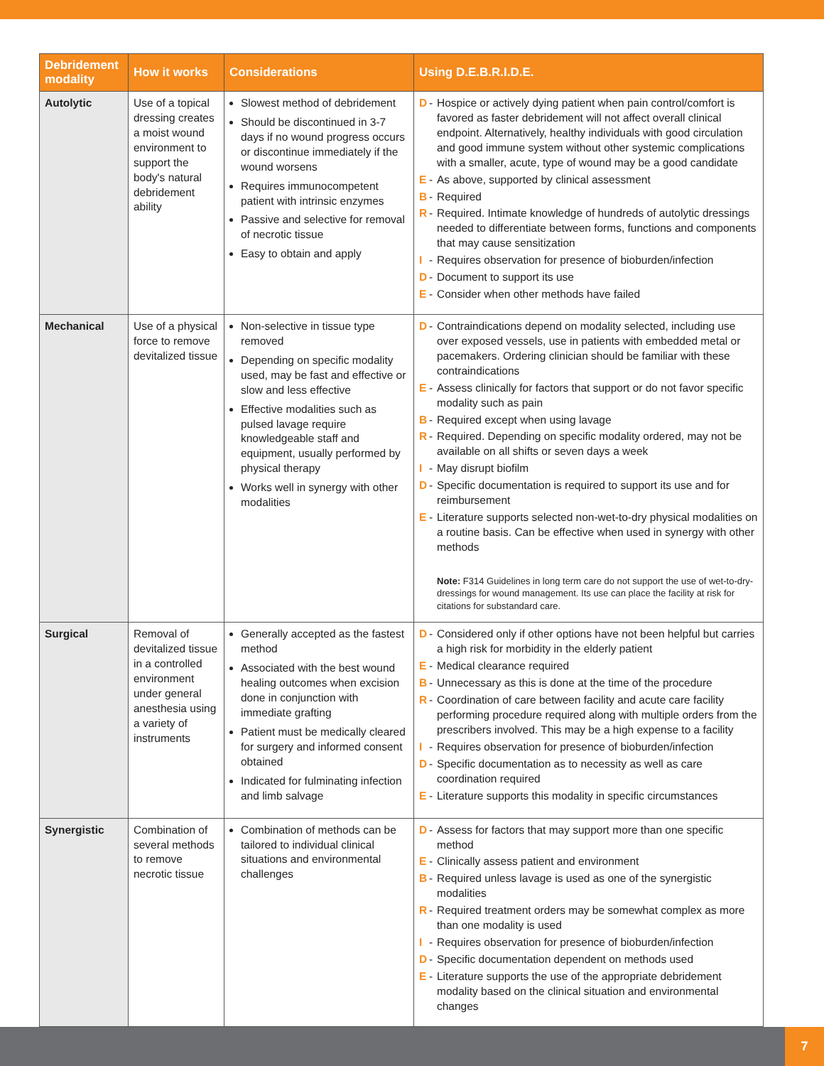| Debridement modality | How it works | Considerations | Using D.E.B.R.I.D.E. |
| --- | --- | --- | --- |
| Autolytic | Use of a topical dressing creates a moist wound environment to support the body's natural debridement ability | Slowest method of debridement Should be discontinued in 3-7 days if no wound progress occurs or discontinue immediately if the wound worsens Requires immunocompetent patient with intrinsic enzymes Passive and selective for removal of necrotic tissue Easy to obtain and apply | D - Hospice or actively dying patient when pain control/comfort is favored as faster debridement will not affect overall clinical endpoint. Alternatively, healthy individuals with good circulation and good immune system without other systemic complications with a smaller, acute, type of wound may be a good candidate E - As above, supported by clinical assessment B - Required R - Required. Intimate knowledge of hundreds of autolytic dressings needed to differentiate between forms, functions and components that may cause sensitization I - Requires observation for presence of bioburden/infection D - Document to support its use E - Consider when other methods have failed |
| Mechanical | Use of a physical force to remove devitalized tissue | Non-selective in tissue type removed Depending on specific modality used, may be fast and effective or slow and less effective Effective modalities such as pulsed lavage require knowledgeable staff and equipment, usually performed by physical therapy Works well in synergy with other modalities | D - Contraindications depend on modality selected, including use over exposed vessels, use in patients with embedded metal or pacemakers. Ordering clinician should be familiar with these contraindications E - Assess clinically for factors that support or do not favor specific modality such as pain B - Required except when using lavage R - Required. Depending on specific modality ordered, may not be available on all shifts or seven days a week I - May disrupt biofilm D - Specific documentation is required to support its use and for reimbursement E - Literature supports selected non-wet-to-dry physical modalities on a routine basis. Can be effective when used in synergy with other methods Note: F314 Guidelines in long term care do not support the use of wet-to-dry-dressings for wound management. Its use can place the facility at risk for citations for substandard care. |
| Surgical | Removal of devitalized tissue in a controlled environment under general anesthesia using a variety of instruments | Generally accepted as the fastest method Associated with the best wound healing outcomes when excision done in conjunction with immediate grafting Patient must be medically cleared for surgery and informed consent obtained Indicated for fulminating infection and limb salvage | D - Considered only if other options have not been helpful but carries a high risk for morbidity in the elderly patient E - Medical clearance required B - Unnecessary as this is done at the time of the procedure R - Coordination of care between facility and acute care facility performing procedure required along with multiple orders from the prescribers involved. This may be a high expense to a facility I - Requires observation for presence of bioburden/infection D - Specific documentation as to necessity as well as care coordination required E - Literature supports this modality in specific circumstances |
| Synergistic | Combination of several methods to remove necrotic tissue | Combination of methods can be tailored to individual clinical situations and environmental challenges | D - Assess for factors that may support more than one specific method E - Clinically assess patient and environment B - Required unless lavage is used as one of the synergistic modalities R - Required treatment orders may be somewhat complex as more than one modality is used I - Requires observation for presence of bioburden/infection D - Specific documentation dependent on methods used E - Literature supports the use of the appropriate debridement modality based on the clinical situation and environmental changes |
7